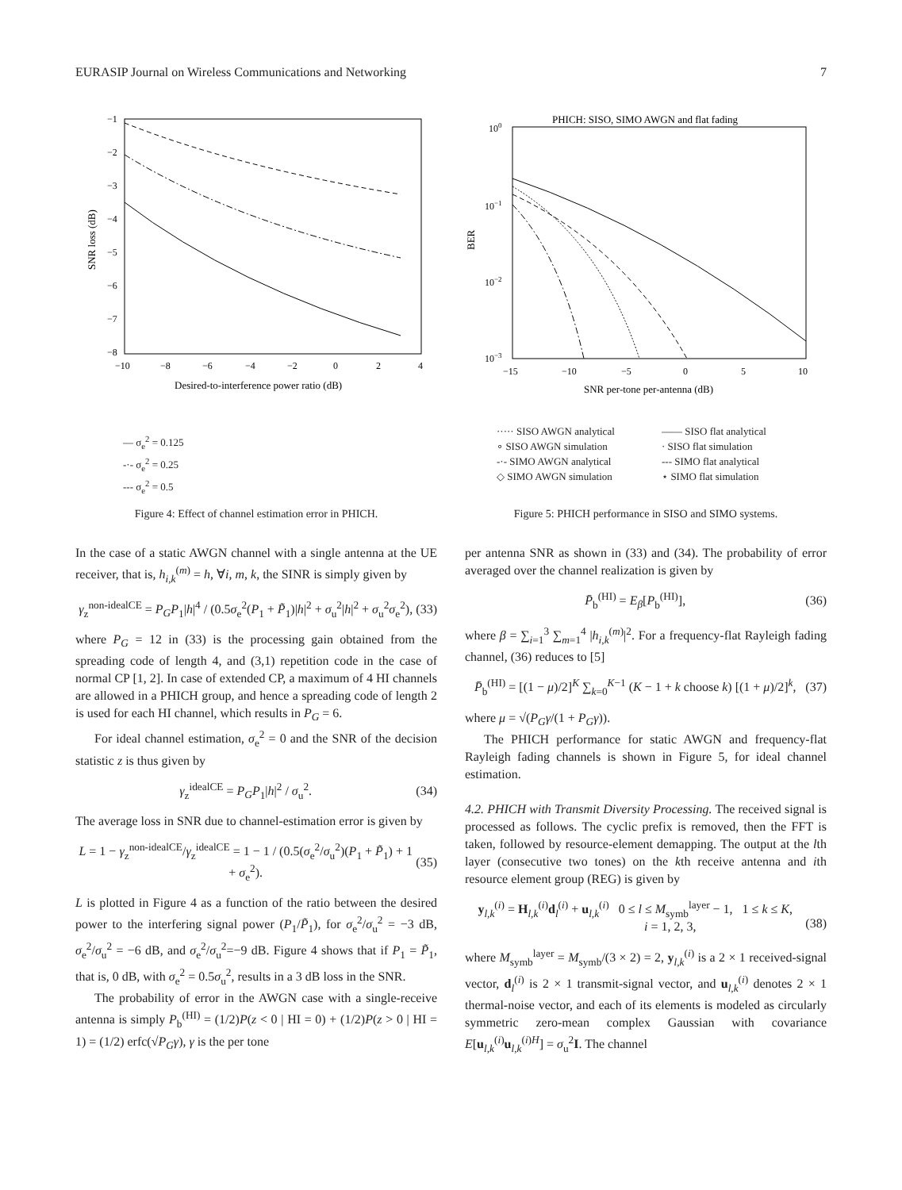EURASIP Journal on Wireless Communications and Networking 7
−1
−2
−3
−4
−5
−6
−7
−8
−10
−8
−6
−4
−2
0
2
4
Desired-to-interference power ratio (dB)
SNR loss (dB)
— σ<sub>e</sub><sup>2</sup> = 0.125
-·- σ<sub>e</sub><sup>2</sup> = 0.25
--- σ<sub>e</sub><sup>2</sup> = 0.5
Figure 4: Effect of channel estimation error in PHICH.
In the case of a static AWGN channel with a single antenna at the UE receiver, that is, h<sub>i,k</sub><sup>(m)</sup> = h, ∀i, m, k, the SINR is simply given by
γ<sub>z</sub><sup>non-idealCE</sup> = P<sub>G</sub>P<sub>1</sub>|h|<sup>4</sup> / (0.5σ<sub>e</sub><sup>2</sup>(P<sub>1</sub> + P̃<sub>1</sub>)|h|<sup>2</sup> + σ<sub>u</sub><sup>2</sup>|h|<sup>2</sup> + σ<sub>u</sub><sup>2</sup>σ<sub>e</sub><sup>2</sup>), (33)
where P<sub>G</sub> = 12 in (33) is the processing gain obtained from the spreading code of length 4, and (3,1) repetition code in the case of normal CP [1, 2]. In case of extended CP, a maximum of 4 HI channels are allowed in a PHICH group, and hence a spreading code of length 2 is used for each HI channel, which results in P<sub>G</sub> = 6.
For ideal channel estimation, σ<sub>e</sub><sup>2</sup> = 0 and the SNR of the decision statistic z is thus given by
γ<sub>z</sub><sup>idealCE</sup> = P<sub>G</sub>P<sub>1</sub>|h|<sup>2</sup> / σ<sub>u</sub><sup>2</sup>. (34)
The average loss in SNR due to channel-estimation error is given by
L = 1 − γ<sub>z</sub><sup>non-idealCE</sup>/γ<sub>z</sub><sup>idealCE</sup> = 1 − 1 / (0.5(σ<sub>e</sub><sup>2</sup>/σ<sub>u</sub><sup>2</sup>)(P<sub>1</sub> + P̃<sub>1</sub>) + 1 + σ<sub>e</sub><sup>2</sup>). (35)
L is plotted in Figure 4 as a function of the ratio between the desired power to the interfering signal power (P<sub>1</sub>/P̃<sub>1</sub>), for σ<sub>e</sub><sup>2</sup>/σ<sub>u</sub><sup>2</sup> = −3 dB, σ<sub>e</sub><sup>2</sup>/σ<sub>u</sub><sup>2</sup> = −6 dB, and σ<sub>e</sub><sup>2</sup>/σ<sub>u</sub><sup>2</sup>=−9 dB. Figure 4 shows that if P<sub>1</sub> = P̃<sub>1</sub>, that is, 0 dB, with σ<sub>e</sub><sup>2</sup> = 0.5σ<sub>u</sub><sup>2</sup>, results in a 3 dB loss in the SNR.
The probability of error in the AWGN case with a single-receive antenna is simply P<sub>b</sub><sup>(HI)</sup> = (1/2)P(z < 0 | HI = 0) + (1/2)P(z > 0 | HI = 1) = (1/2) erfc(√P<sub>G</sub>γ), γ is the per tone
PHICH: SISO, SIMO AWGN and flat fading
100
10−1
10−2
10−3
−15
−10
−5
0
5
10
SNR per-tone per-antenna (dB)
BER
····· SISO AWGN analytical —— SISO flat analytical ∘ SISO AWGN simulation · SISO flat simulation -·- SIMO AWGN analytical --- SIMO flat analytical ◇ SIMO AWGN simulation ⋆ SIMO flat simulation
Figure 5: PHICH performance in SISO and SIMO systems.
per antenna SNR as shown in (33) and (34). The probability of error averaged over the channel realization is given by
P̄<sub>b</sub><sup>(HI)</sup> = E<sub>β</sub>[P<sub>b</sub><sup>(HI)</sup>], (36)
where β = ∑<sub>i=1</sub><sup>3</sup> ∑<sub>m=1</sub><sup>4</sup> |h<sub>i,k</sub><sup>(m)</sup>|<sup>2</sup>. For a frequency-flat Rayleigh fading channel, (36) reduces to [5]
P̄<sub>b</sub><sup>(HI)</sup> = [(1 − μ)/2]<sup>K</sup> ∑<sub>k=0</sub><sup>K−1</sup> (K − 1 + k choose k) [(1 + μ)/2]<sup>k</sup>, (37)
where μ = √(P<sub>G</sub>γ/(1 + P<sub>G</sub>γ)).
The PHICH performance for static AWGN and frequency-flat Rayleigh fading channels is shown in Figure 5, for ideal channel estimation.
4.2. PHICH with Transmit Diversity Processing. The received signal is processed as follows. The cyclic prefix is removed, then the FFT is taken, followed by resource-element demapping. The output at the lth layer (consecutive two tones) on the kth receive antenna and ith resource element group (REG) is given by
y<sub>l,k</sub><sup>(i)</sup> = H<sub>l,k</sub><sup>(i)</sup>d<sub>l</sub><sup>(i)</sup> + u<sub>l,k</sub><sup>(i)</sup> 0 ≤ l ≤ M<sub>symb</sub><sup>layer</sup> − 1, 1 ≤ k ≤ K,
i = 1, 2, 3,
(38)
where M<sub>symb</sub><sup>layer</sup> = M<sub>symb</sub>/(3 × 2) = 2, y<sub>l,k</sub><sup>(i)</sup> is a 2 × 1 received-signal vector, d<sub>l</sub><sup>(i)</sup> is 2 × 1 transmit-signal vector, and u<sub>l,k</sub><sup>(i)</sup> denotes 2 × 1 thermal-noise vector, and each of its elements is modeled as circularly symmetric zero-mean complex Gaussian with covariance E[u<sub>l,k</sub><sup>(i)</sup>u<sub>l,k</sub><sup>(i)H</sup>] = σ<sub>u</sub><sup>2</sup>I. The channel